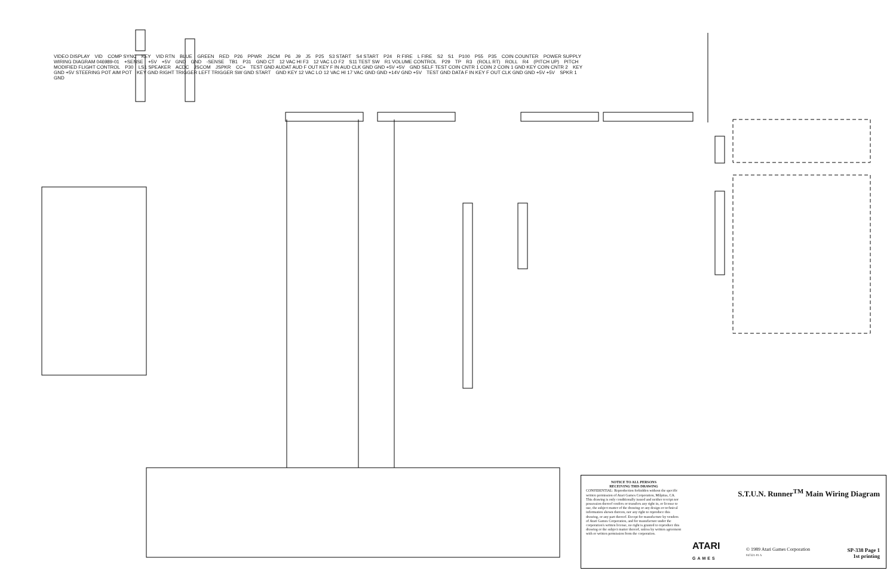VIDEO DISPLAY VID COMP SYNC KEY VID RTN BLUE GREEN RED P26 PPWR JSCM P6 J9 J5 P25 S3 START S4 START P24 R FIRE L FIRE S2 S1 P100 P55 P35 COIN COUNTER POWER SUPPLY WIRING DIAGRAM 046989-01 +SENSE +5V +5V GND GND -SENSE TB1 P31 GND CT 12 VAC HI F3 12 VAC LO F2 S11 TEST SW R1 VOLUME CONTROL P29 TP R3 (ROLL RT) ROLL R4 (PITCH UP) PITCH MODIFIED FLIGHT CONTROL P30 LS1 SPEAKER ACDC JSCOM JSPKR CC+ TEST GND AUDAT AUD F OUT KEY F IN AUD CLK GND GND +5V +5V GND SELF TEST COIN CNTR 1 COIN 2 COIN 1 GND KEY COIN CNTR 2 KEY GND +5V STEERING POT AIM POT KEY GND RIGHT TRIGGER LEFT TRIGGER SW GND START GND KEY 12 VAC LO 12 VAC HI 17 VAC GND GND +14V GND +5V TEST GND DATA F IN KEY F OUT CLK GND GND +5V +5V SPKR 1 GND
NOTICE TO ALL PERSONS
RECEIVING THIS DRAWING
CONFIDENTIAL: Reproduction forbidden without the specific written permission of Atari Games Corporation, Milpitas, CA. This drawing is only conditionally issued and neither receipt nor possession thereof confers or transfers any right in, or license to use, the subject matter of the drawing or any design or technical information shown thereon, nor any right to reproduce this drawing, or any part thereof. Except for manufacture by vendors of Atari Games Corporation, and for manufacture under the corporation's written license, no right is granted to reproduce this drawing or the subject matter thereof, unless by written agreement with or written permission from the corporation.
S.T.U.N. Runner<sup>TM</sup> Main Wiring Diagram
ATARI
GAMES
© 1989 Atari Games Corporation
047321-01 A
SP-338 Page 1
1st printing